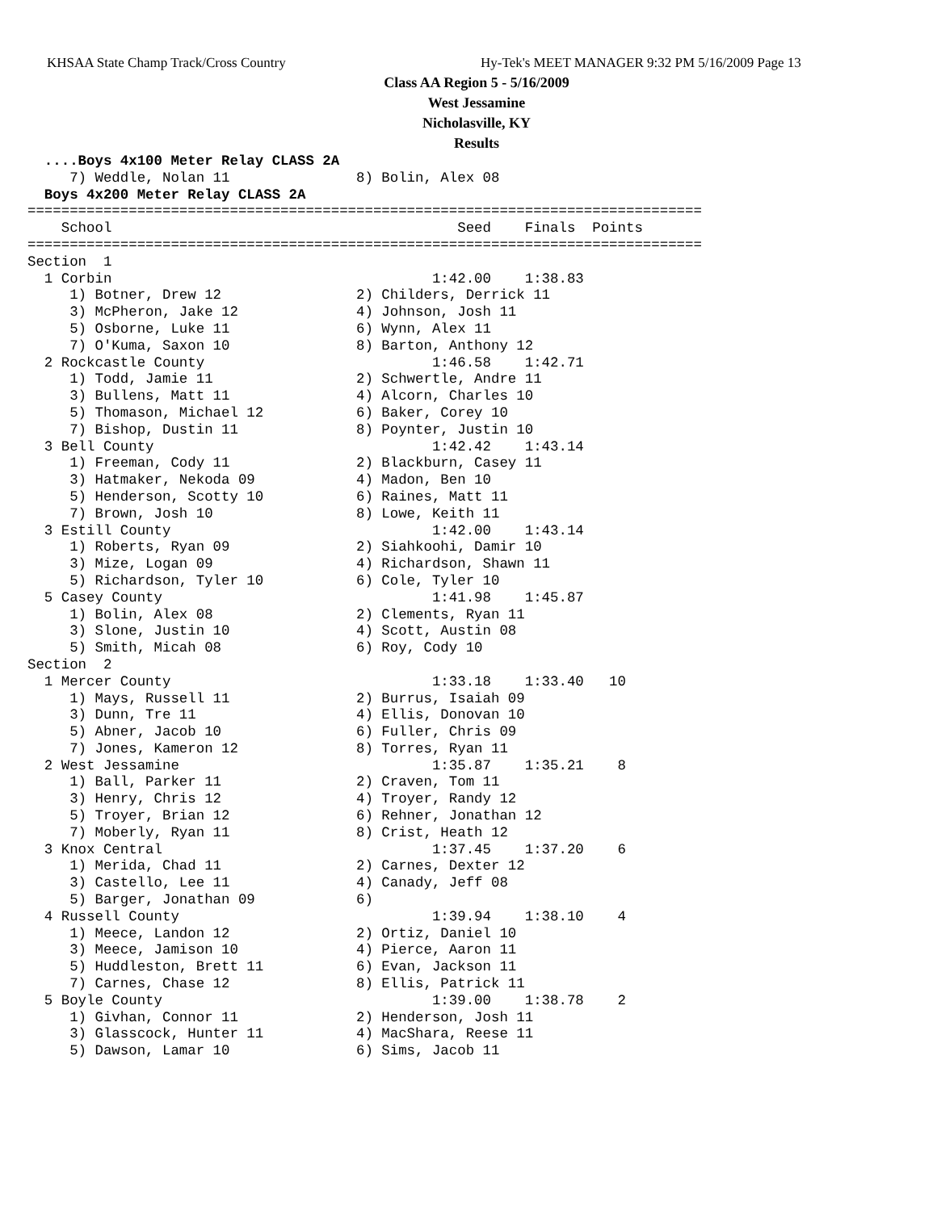KHSAA State Champ Track/Cross Country
Hy-Tek's MEET MANAGER 9:32 PM 5/16/2009 Page 13
Class AA Region 5 - 5/16/2009
West Jessamine
Nicholasville, KY
Results
  ....Boys 4x100 Meter Relay CLASS 2A
     7) Weddle, Nolan 11               8) Bolin, Alex 08
  Boys 4x200 Meter Relay CLASS 2A
================================================================================
    School                                         Seed    Finals  Points
================================================================================
Section  1
  1 Corbin                                      1:42.00    1:38.83
     1) Botner, Drew 12                2) Childers, Derrick 11
     3) McPheron, Jake 12              4) Johnson, Josh 11
     5) Osborne, Luke 11               6) Wynn, Alex 11
     7) O'Kuma, Saxon 10               8) Barton, Anthony 12
  2 Rockcastle County                           1:46.58    1:42.71
     1) Todd, Jamie 11                 2) Schwertle, Andre 11
     3) Bullens, Matt 11               4) Alcorn, Charles 10
     5) Thomason, Michael 12           6) Baker, Corey 10
     7) Bishop, Dustin 11              8) Poynter, Justin 10
  3 Bell County                                 1:42.42    1:43.14
     1) Freeman, Cody 11               2) Blackburn, Casey 11
     3) Hatmaker, Nekoda 09            4) Madon, Ben 10
     5) Henderson, Scotty 10           6) Raines, Matt 11
     7) Brown, Josh 10                 8) Lowe, Keith 11
  3 Estill County                               1:42.00    1:43.14
     1) Roberts, Ryan 09               2) Siahkoohi, Damir 10
     3) Mize, Logan 09                 4) Richardson, Shawn 11
     5) Richardson, Tyler 10           6) Cole, Tyler 10
  5 Casey County                                1:41.98    1:45.87
     1) Bolin, Alex 08                 2) Clements, Ryan 11
     3) Slone, Justin 10               4) Scott, Austin 08
     5) Smith, Micah 08                6) Roy, Cody 10
Section  2
  1 Mercer County                               1:33.18    1:33.40   10
     1) Mays, Russell 11               2) Burrus, Isaiah 09
     3) Dunn, Tre 11                   4) Ellis, Donovan 10
     5) Abner, Jacob 10                6) Fuller, Chris 09
     7) Jones, Kameron 12              8) Torres, Ryan 11
  2 West Jessamine                              1:35.87    1:35.21    8
     1) Ball, Parker 11                2) Craven, Tom 11
     3) Henry, Chris 12                4) Troyer, Randy 12
     5) Troyer, Brian 12               6) Rehner, Jonathan 12
     7) Moberly, Ryan 11               8) Crist, Heath 12
  3 Knox Central                                1:37.45    1:37.20    6
     1) Merida, Chad 11                2) Carnes, Dexter 12
     3) Castello, Lee 11               4) Canady, Jeff 08
     5) Barger, Jonathan 09            6)
  4 Russell County                              1:39.94    1:38.10    4
     1) Meece, Landon 12               2) Ortiz, Daniel 10
     3) Meece, Jamison 10              4) Pierce, Aaron 11
     5) Huddleston, Brett 11           6) Evan, Jackson 11
     7) Carnes, Chase 12               8) Ellis, Patrick 11
  5 Boyle County                                1:39.00    1:38.78    2
     1) Givhan, Connor 11              2) Henderson, Josh 11
     3) Glasscock, Hunter 11           4) MacShara, Reese 11
     5) Dawson, Lamar 10               6) Sims, Jacob 11